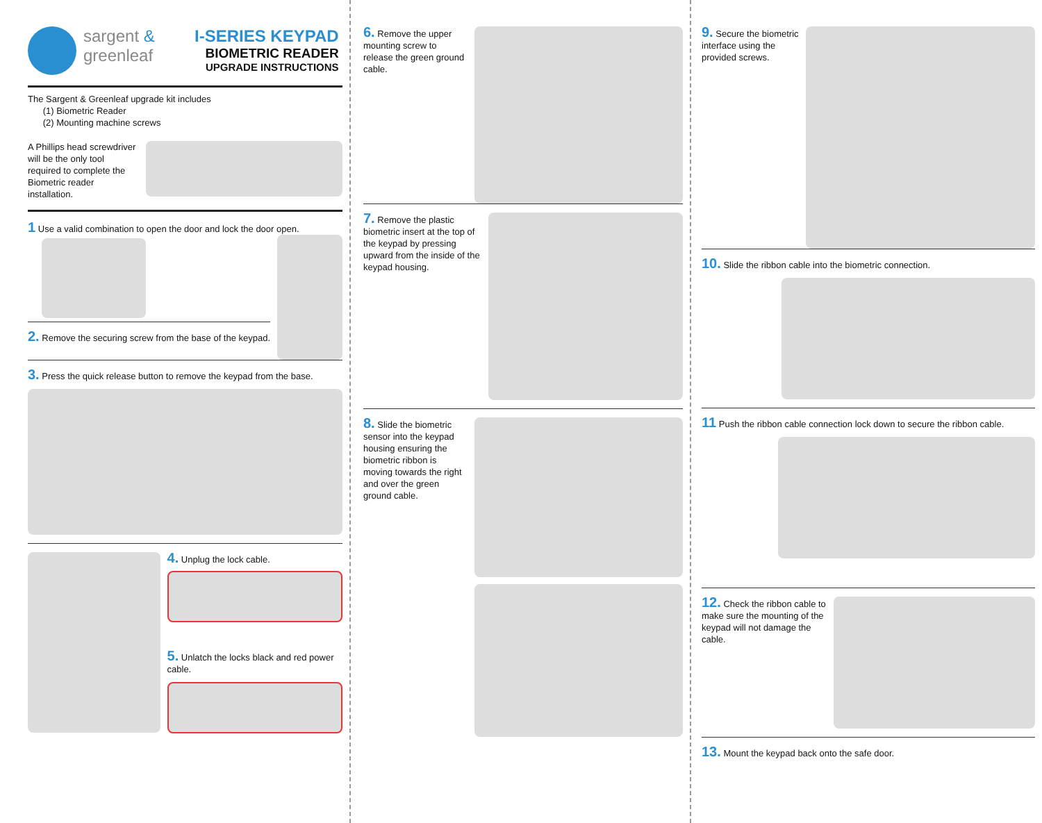sargent &
greenleaf
I-SERIES KEYPAD
BIOMETRIC READER
UPGRADE INSTRUCTIONS
The Sargent & Greenleaf upgrade kit includes
(1) Biometric Reader
(2) Mounting machine screws
A Phillips head screwdriver will be the only tool required to complete the Biometric reader installation.
1 Use a valid combination to open the door and lock the door open.
2. Remove the securing screw from the base of the keypad.
3. Press the quick release button to remove the keypad from the base.
4. Unplug the lock cable.
5. Unlatch the locks black and red power cable.
6. Remove the upper mounting screw to release the green ground cable.
7. Remove the plastic biometric insert at the top of the keypad by pressing upward from the inside of the keypad housing.
8. Slide the biometric sensor into the keypad housing ensuring the biometric ribbon is moving towards the right and over the green ground cable.
9. Secure the biometric interface using the provided screws.
10. Slide the ribbon cable into the biometric connection.
11 Push the ribbon cable connection lock down to secure the ribbon cable.
12. Check the ribbon cable to make sure the mounting of the keypad will not damage the cable.
13. Mount the keypad back onto the safe door.